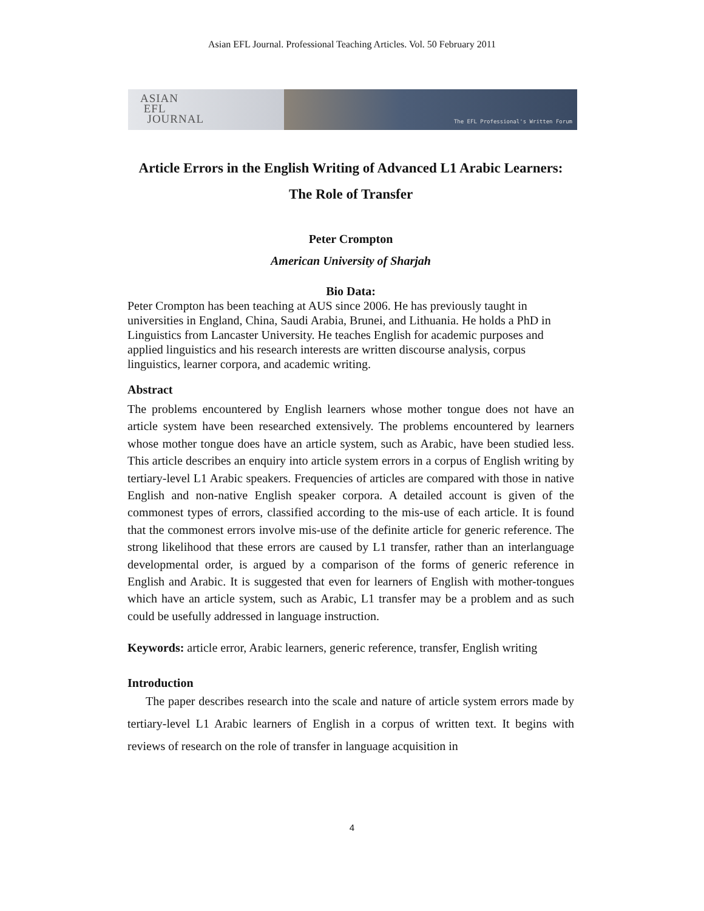Asian EFL Journal. Professional Teaching Articles. Vol. 50 February 2011
ASIAN
EFL
JOURNAL
The EFL Professional's Written Forum
Article Errors in the English Writing of Advanced L1 Arabic Learners: The Role of Transfer
Peter Crompton
American University of Sharjah
Bio Data:
Peter Crompton has been teaching at AUS since 2006. He has previously taught in universities in England, China, Saudi Arabia, Brunei, and Lithuania. He holds a PhD in Linguistics from Lancaster University. He teaches English for academic purposes and applied linguistics and his research interests are written discourse analysis, corpus linguistics, learner corpora, and academic writing.
Abstract
The problems encountered by English learners whose mother tongue does not have an article system have been researched extensively. The problems encountered by learners whose mother tongue does have an article system, such as Arabic, have been studied less. This article describes an enquiry into article system errors in a corpus of English writing by tertiary-level L1 Arabic speakers. Frequencies of articles are compared with those in native English and non-native English speaker corpora. A detailed account is given of the commonest types of errors, classified according to the mis-use of each article. It is found that the commonest errors involve mis-use of the definite article for generic reference. The strong likelihood that these errors are caused by L1 transfer, rather than an interlanguage developmental order, is argued by a comparison of the forms of generic reference in English and Arabic. It is suggested that even for learners of English with mother-tongues which have an article system, such as Arabic, L1 transfer may be a problem and as such could be usefully addressed in language instruction.
Keywords: article error, Arabic learners, generic reference, transfer, English writing
Introduction
The paper describes research into the scale and nature of article system errors made by tertiary-level L1 Arabic learners of English in a corpus of written text. It begins with reviews of research on the role of transfer in language acquisition in
4